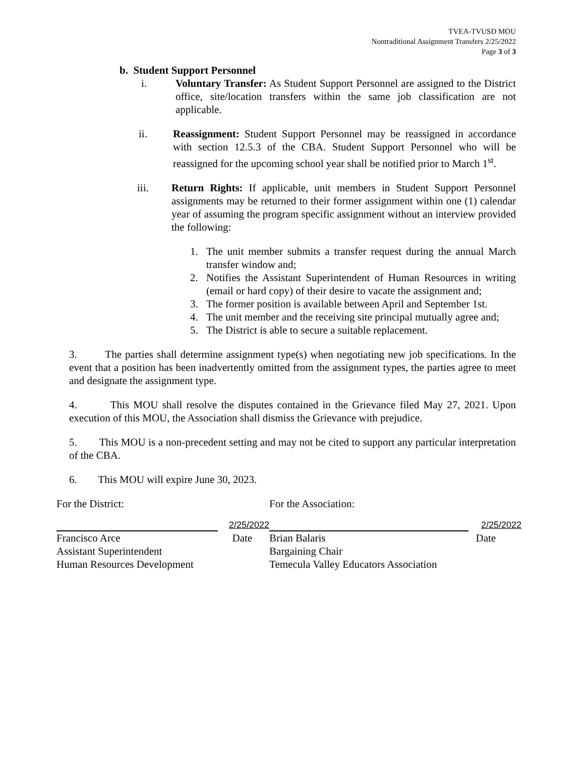TVEA-TVUSD MOU
Nontraditional Assignment Transfers 2/25/2022
Page 3 of 3
b. Student Support Personnel
i. Voluntary Transfer: As Student Support Personnel are assigned to the District office, site/location transfers within the same job classification are not applicable.
ii. Reassignment: Student Support Personnel may be reassigned in accordance with section 12.5.3 of the CBA. Student Support Personnel who will be reassigned for the upcoming school year shall be notified prior to March 1<sup>st</sup>.
iii. Return Rights: If applicable, unit members in Student Support Personnel assignments may be returned to their former assignment within one (1) calendar year of assuming the program specific assignment without an interview provided the following:
1. The unit member submits a transfer request during the annual March transfer window and;
2. Notifies the Assistant Superintendent of Human Resources in writing (email or hard copy) of their desire to vacate the assignment and;
3. The former position is available between April and September 1st.
4. The unit member and the receiving site principal mutually agree and;
5. The District is able to secure a suitable replacement.
3. The parties shall determine assignment type(s) when negotiating new job specifications. In the event that a position has been inadvertently omitted from the assignment types, the parties agree to meet and designate the assignment type.
4. This MOU shall resolve the disputes contained in the Grievance filed May 27, 2021. Upon execution of this MOU, the Association shall dismiss the Grievance with prejudice.
5. This MOU is a non-precedent setting and may not be cited to support any particular interpretation of the CBA.
6. This MOU will expire June 30, 2023.
For the District:
2/25/2022
Francisco Arce Date
Assistant Superintendent
Human Resources Development
For the Association:
2/25/2022
Brian Balaris Date
Bargaining Chair
Temecula Valley Educators Association